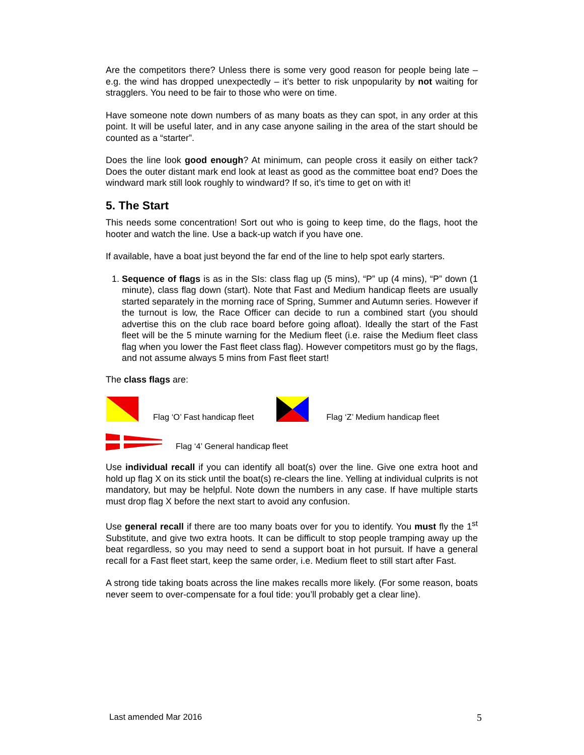Are the competitors there? Unless there is some very good reason for people being late – e.g. the wind has dropped unexpectedly – it’s better to risk unpopularity by not waiting for stragglers. You need to be fair to those who were on time.
Have someone note down numbers of as many boats as they can spot, in any order at this point. It will be useful later, and in any case anyone sailing in the area of the start should be counted as a “starter”.
Does the line look good enough? At minimum, can people cross it easily on either tack? Does the outer distant mark end look at least as good as the committee boat end? Does the windward mark still look roughly to windward? If so, it’s time to get on with it!
5. The Start
This needs some concentration! Sort out who is going to keep time, do the flags, hoot the hooter and watch the line. Use a back-up watch if you have one.
If available, have a boat just beyond the far end of the line to help spot early starters.
1. Sequence of flags is as in the SIs: class flag up (5 mins), “P” up (4 mins), “P” down (1 minute), class flag down (start). Note that Fast and Medium handicap fleets are usually started separately in the morning race of Spring, Summer and Autumn series. However if the turnout is low, the Race Officer can decide to run a combined start (you should advertise this on the club race board before going afloat). Ideally the start of the Fast fleet will be the 5 minute warning for the Medium fleet (i.e. raise the Medium fleet class flag when you lower the Fast fleet class flag). However competitors must go by the flags, and not assume always 5 mins from Fast fleet start!
The class flags are:
Flag ‘O’ Fast handicap fleet Flag ‘Z’ Medium handicap fleet
Flag ‘4’ General handicap fleet
Use individual recall if you can identify all boat(s) over the line. Give one extra hoot and hold up flag X on its stick until the boat(s) re-clears the line. Yelling at individual culprits is not mandatory, but may be helpful. Note down the numbers in any case. If have multiple starts must drop flag X before the next start to avoid any confusion.
Use general recall if there are too many boats over for you to identify. You must fly the 1<sup>st</sup> Substitute, and give two extra hoots. It can be difficult to stop people tramping away up the beat regardless, so you may need to send a support boat in hot pursuit. If have a general recall for a Fast fleet start, keep the same order, i.e. Medium fleet to still start after Fast.
A strong tide taking boats across the line makes recalls more likely. (For some reason, boats never seem to over-compensate for a foul tide: you’ll probably get a clear line).
Last amended Mar 2016 5